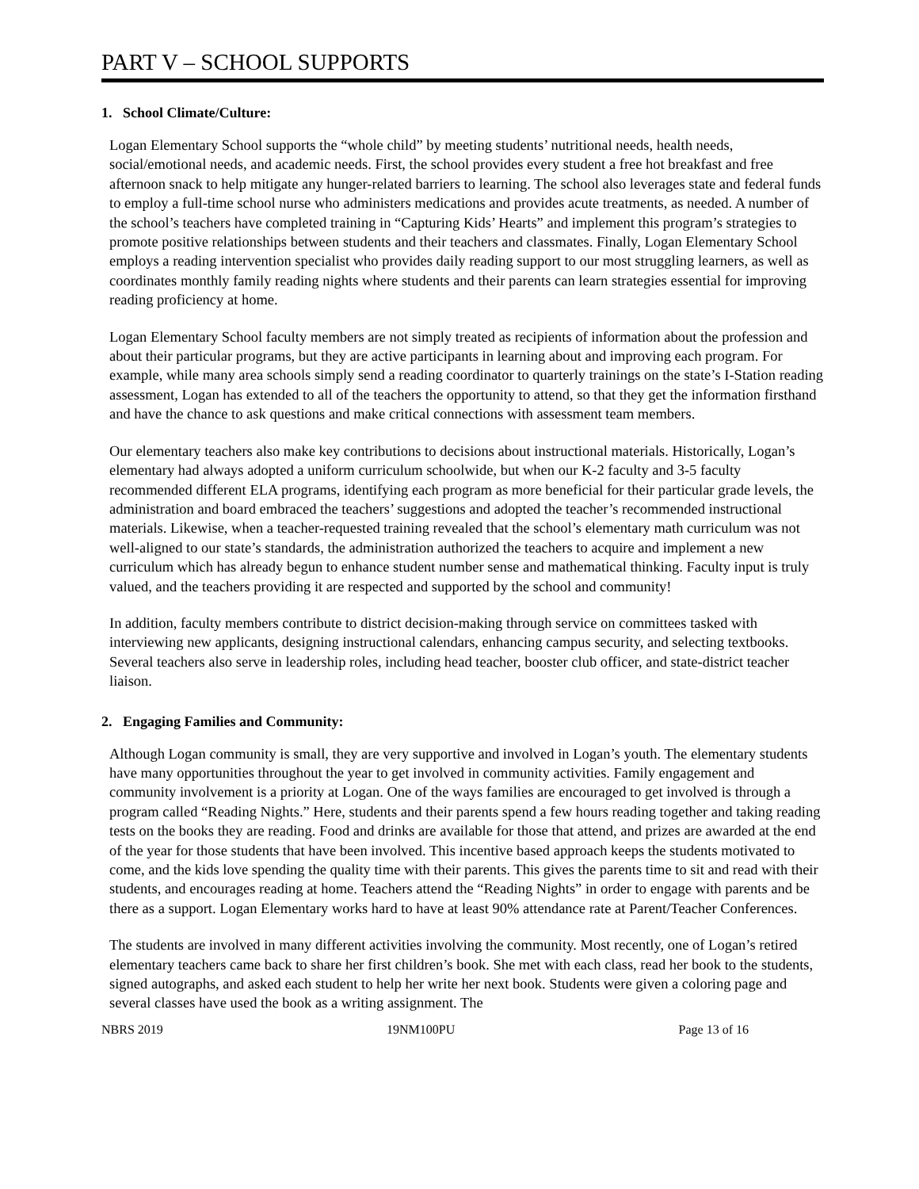PART V – SCHOOL SUPPORTS
1. School Climate/Culture:
Logan Elementary School supports the “whole child” by meeting students’ nutritional needs, health needs, social/emotional needs, and academic needs. First, the school provides every student a free hot breakfast and free afternoon snack to help mitigate any hunger-related barriers to learning. The school also leverages state and federal funds to employ a full-time school nurse who administers medications and provides acute treatments, as needed. A number of the school’s teachers have completed training in “Capturing Kids’ Hearts” and implement this program’s strategies to promote positive relationships between students and their teachers and classmates. Finally, Logan Elementary School employs a reading intervention specialist who provides daily reading support to our most struggling learners, as well as coordinates monthly family reading nights where students and their parents can learn strategies essential for improving reading proficiency at home.
Logan Elementary School faculty members are not simply treated as recipients of information about the profession and about their particular programs, but they are active participants in learning about and improving each program. For example, while many area schools simply send a reading coordinator to quarterly trainings on the state’s I-Station reading assessment, Logan has extended to all of the teachers the opportunity to attend, so that they get the information firsthand and have the chance to ask questions and make critical connections with assessment team members.
Our elementary teachers also make key contributions to decisions about instructional materials. Historically, Logan’s elementary had always adopted a uniform curriculum schoolwide, but when our K-2 faculty and 3-5 faculty recommended different ELA programs, identifying each program as more beneficial for their particular grade levels, the administration and board embraced the teachers’ suggestions and adopted the teacher’s recommended instructional materials. Likewise, when a teacher-requested training revealed that the school’s elementary math curriculum was not well-aligned to our state’s standards, the administration authorized the teachers to acquire and implement a new curriculum which has already begun to enhance student number sense and mathematical thinking. Faculty input is truly valued, and the teachers providing it are respected and supported by the school and community!
In addition, faculty members contribute to district decision-making through service on committees tasked with interviewing new applicants, designing instructional calendars, enhancing campus security, and selecting textbooks. Several teachers also serve in leadership roles, including head teacher, booster club officer, and state-district teacher liaison.
2. Engaging Families and Community:
Although Logan community is small, they are very supportive and involved in Logan’s youth. The elementary students have many opportunities throughout the year to get involved in community activities. Family engagement and community involvement is a priority at Logan. One of the ways families are encouraged to get involved is through a program called “Reading Nights.” Here, students and their parents spend a few hours reading together and taking reading tests on the books they are reading. Food and drinks are available for those that attend, and prizes are awarded at the end of the year for those students that have been involved. This incentive based approach keeps the students motivated to come, and the kids love spending the quality time with their parents. This gives the parents time to sit and read with their students, and encourages reading at home. Teachers attend the “Reading Nights” in order to engage with parents and be there as a support. Logan Elementary works hard to have at least 90% attendance rate at Parent/Teacher Conferences.
The students are involved in many different activities involving the community. Most recently, one of Logan’s retired elementary teachers came back to share her first children’s book. She met with each class, read her book to the students, signed autographs, and asked each student to help her write her next book. Students were given a coloring page and several classes have used the book as a writing assignment. The
NBRS 2019 19NM100PU Page 13 of 16